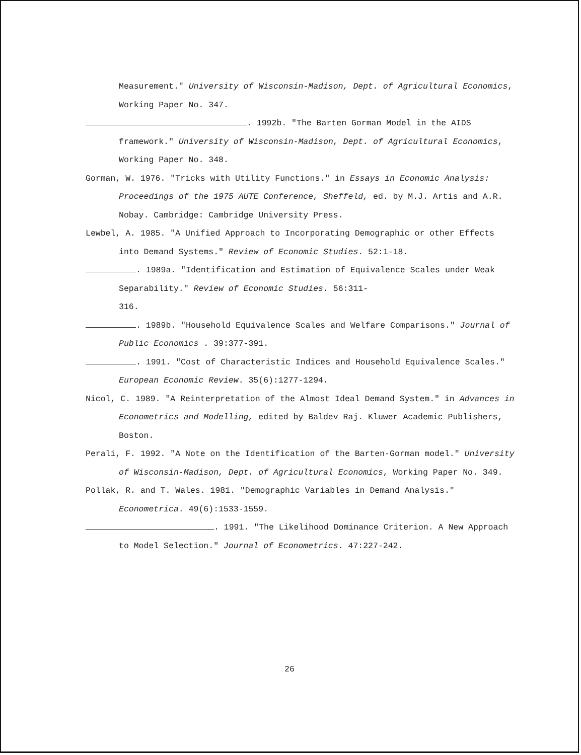Measurement." University of Wisconsin-Madison, Dept. of Agricultural Economics, Working Paper No. 347.
. 1992b. "The Barten Gorman Model in the AIDS framework." University of Wisconsin-Madison, Dept. of Agricultural Economics, Working Paper No. 348.
Gorman, W. 1976. "Tricks with Utility Functions." in Essays in Economic Analysis: Proceedings of the 1975 AUTE Conference, Sheffeld, ed. by M.J. Artis and A.R. Nobay. Cambridge: Cambridge University Press.
Lewbel, A. 1985. "A Unified Approach to Incorporating Demographic or other Effects into Demand Systems." Review of Economic Studies. 52:1-18.
. 1989a. "Identification and Estimation of Equivalence Scales under Weak Separability." Review of Economic Studies. 56:311-
316.
. 1989b. "Household Equivalence Scales and Welfare Comparisons." Journal of Public Economics . 39:377-391.
. 1991. "Cost of Characteristic Indices and Household Equivalence Scales." European Economic Review. 35(6):1277-1294.
Nicol, C. 1989. "A Reinterpretation of the Almost Ideal Demand System." in Advances in Econometrics and Modelling, edited by Baldev Raj. Kluwer Academic Publishers, Boston.
Perali, F. 1992. "A Note on the Identification of the Barten-Gorman model." University of Wisconsin-Madison, Dept. of Agricultural Economics, Working Paper No. 349.
Pollak, R. and T. Wales. 1981. "Demographic Variables in Demand Analysis." Econometrica. 49(6):1533-1559.
. 1991. "The Likelihood Dominance Criterion. A New Approach to Model Selection." Journal of Econometrics. 47:227-242.
26